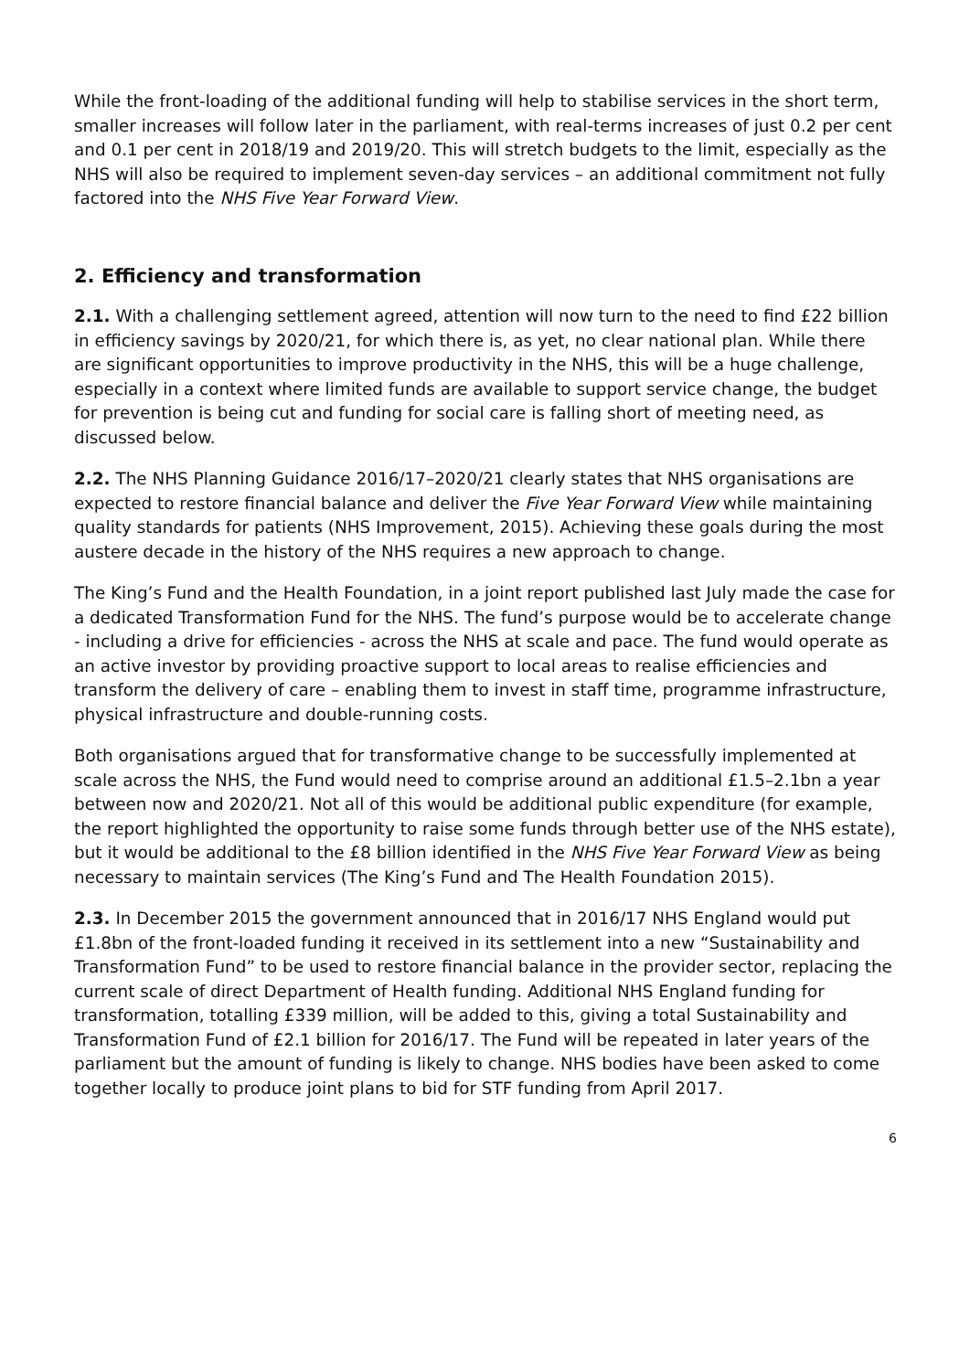While the front-loading of the additional funding will help to stabilise services in the short term, smaller increases will follow later in the parliament, with real-terms increases of just 0.2 per cent and 0.1 per cent in 2018/19 and 2019/20. This will stretch budgets to the limit, especially as the NHS will also be required to implement seven-day services – an additional commitment not fully factored into the NHS Five Year Forward View.
2. Efficiency and transformation
2.1. With a challenging settlement agreed, attention will now turn to the need to find £22 billion in efficiency savings by 2020/21, for which there is, as yet, no clear national plan. While there are significant opportunities to improve productivity in the NHS, this will be a huge challenge, especially in a context where limited funds are available to support service change, the budget for prevention is being cut and funding for social care is falling short of meeting need, as discussed below.
2.2. The NHS Planning Guidance 2016/17–2020/21 clearly states that NHS organisations are expected to restore financial balance and deliver the Five Year Forward View while maintaining quality standards for patients (NHS Improvement, 2015). Achieving these goals during the most austere decade in the history of the NHS requires a new approach to change.
The King’s Fund and the Health Foundation, in a joint report published last July made the case for a dedicated Transformation Fund for the NHS. The fund’s purpose would be to accelerate change - including a drive for efficiencies - across the NHS at scale and pace. The fund would operate as an active investor by providing proactive support to local areas to realise efficiencies and transform the delivery of care – enabling them to invest in staff time, programme infrastructure, physical infrastructure and double-running costs.
Both organisations argued that for transformative change to be successfully implemented at scale across the NHS, the Fund would need to comprise around an additional £1.5–2.1bn a year between now and 2020/21. Not all of this would be additional public expenditure (for example, the report highlighted the opportunity to raise some funds through better use of the NHS estate), but it would be additional to the £8 billion identified in the NHS Five Year Forward View as being necessary to maintain services (The King’s Fund and The Health Foundation 2015).
2.3. In December 2015 the government announced that in 2016/17 NHS England would put £1.8bn of the front-loaded funding it received in its settlement into a new “Sustainability and Transformation Fund” to be used to restore financial balance in the provider sector, replacing the current scale of direct Department of Health funding. Additional NHS England funding for transformation, totalling £339 million, will be added to this, giving a total Sustainability and Transformation Fund of £2.1 billion for 2016/17. The Fund will be repeated in later years of the parliament but the amount of funding is likely to change. NHS bodies have been asked to come together locally to produce joint plans to bid for STF funding from April 2017.
6